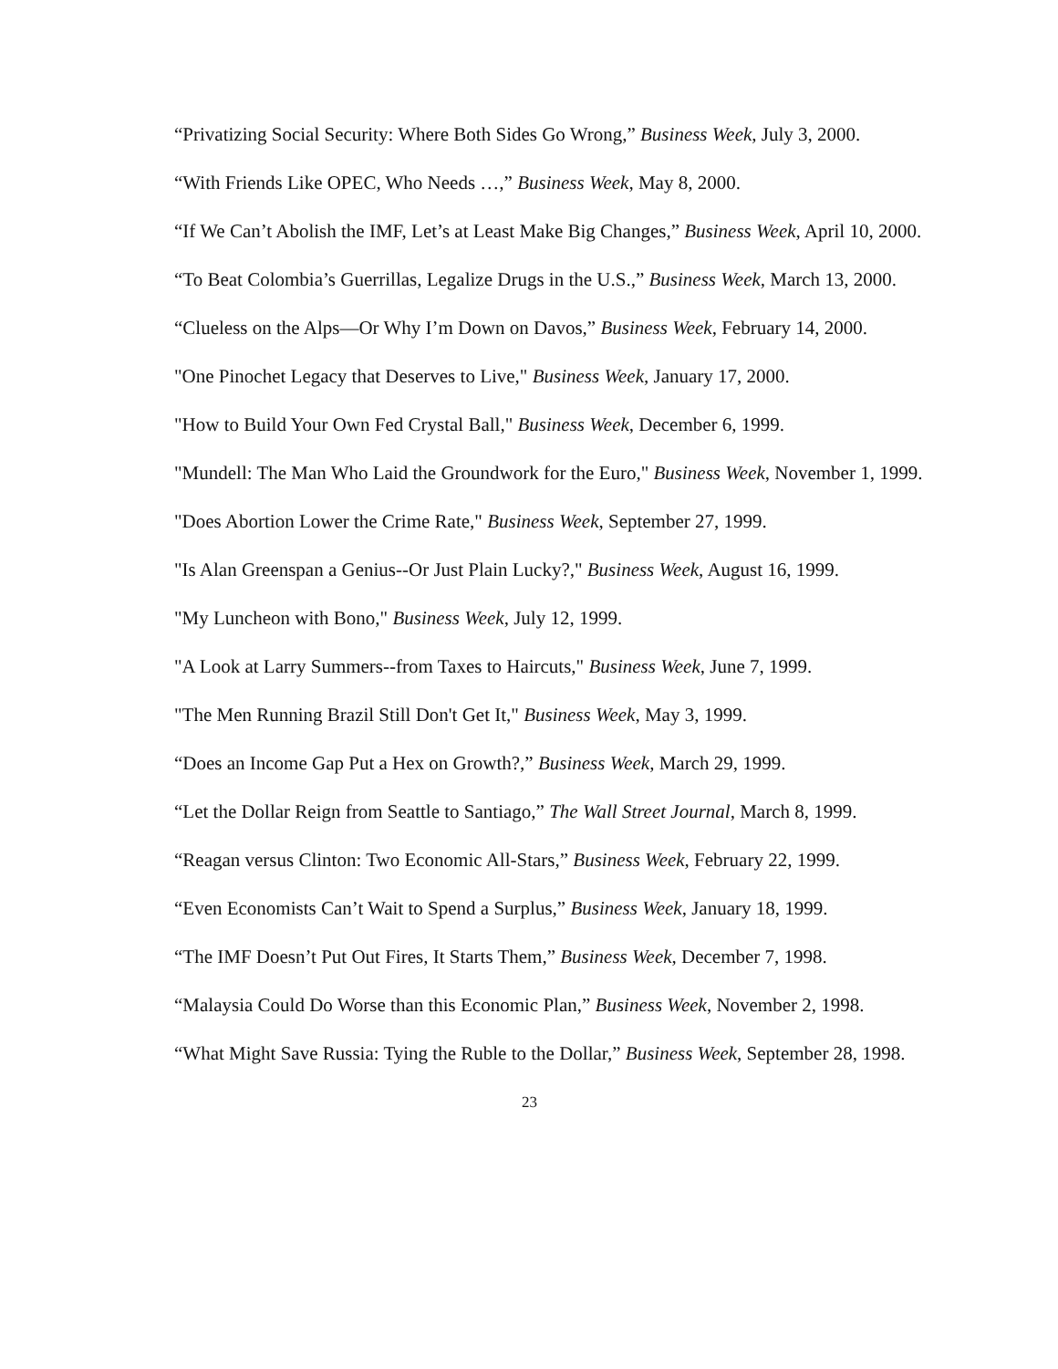“Privatizing Social Security: Where Both Sides Go Wrong,” Business Week, July 3, 2000.
“With Friends Like OPEC, Who Needs …,” Business Week, May 8, 2000.
“If We Can’t Abolish the IMF, Let’s at Least Make Big Changes,” Business Week, April 10, 2000.
“To Beat Colombia’s Guerrillas, Legalize Drugs in the U.S.,” Business Week, March 13, 2000.
“Clueless on the Alps—Or Why I’m Down on Davos,” Business Week, February 14, 2000.
"One Pinochet Legacy that Deserves to Live," Business Week, January 17, 2000.
"How to Build Your Own Fed Crystal Ball," Business Week, December 6, 1999.
"Mundell: The Man Who Laid the Groundwork for the Euro," Business Week, November 1, 1999.
"Does Abortion Lower the Crime Rate," Business Week, September 27, 1999.
"Is Alan Greenspan a Genius--Or Just Plain Lucky?," Business Week, August 16, 1999.
"My Luncheon with Bono," Business Week, July 12, 1999.
"A Look at Larry Summers--from Taxes to Haircuts," Business Week, June 7, 1999.
"The Men Running Brazil Still Don't Get It," Business Week, May 3, 1999.
“Does an Income Gap Put a Hex on Growth?,” Business Week, March 29, 1999.
“Let the Dollar Reign from Seattle to Santiago,” The Wall Street Journal, March 8, 1999.
“Reagan versus Clinton: Two Economic All-Stars,” Business Week, February 22, 1999.
“Even Economists Can’t Wait to Spend a Surplus,” Business Week, January 18, 1999.
“The IMF Doesn’t Put Out Fires, It Starts Them,” Business Week, December 7, 1998.
“Malaysia Could Do Worse than this Economic Plan,” Business Week, November 2, 1998.
“What Might Save Russia: Tying the Ruble to the Dollar,” Business Week, September 28, 1998.
23